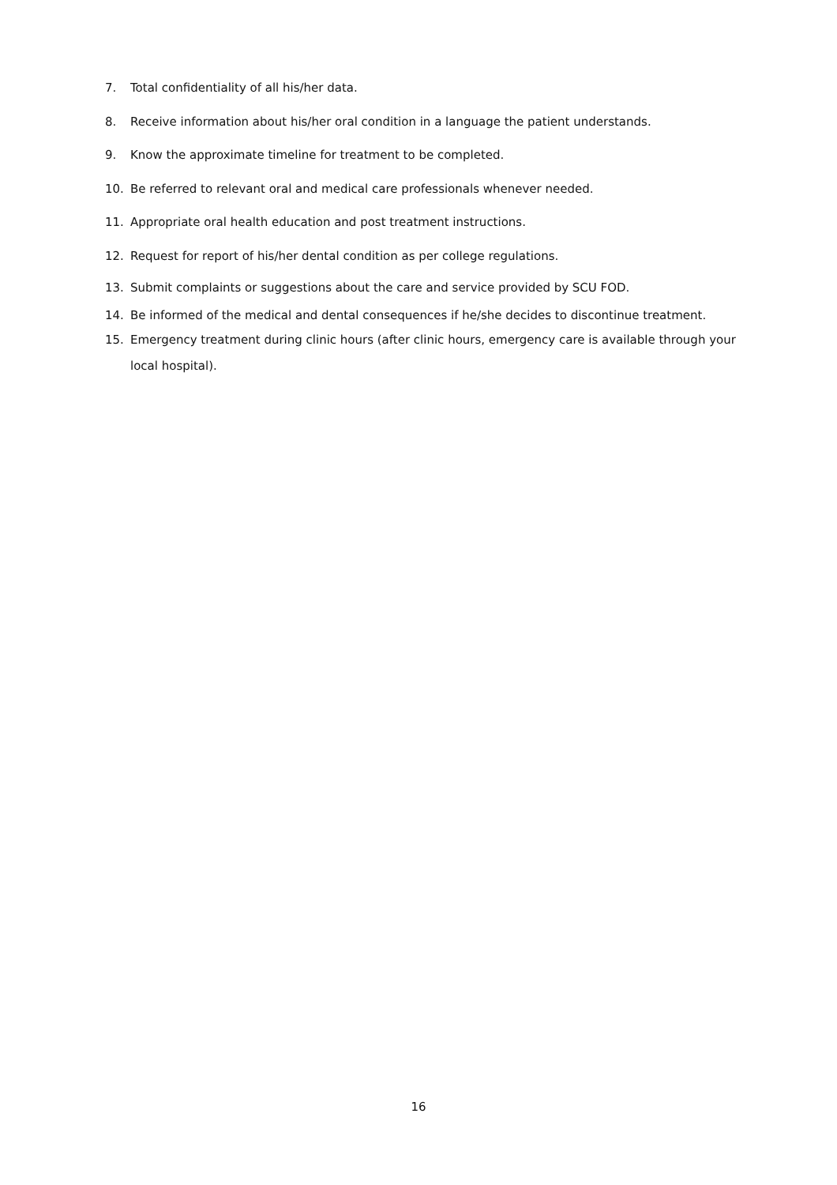7. Total confidentiality of all his/her data.
8. Receive information about his/her oral condition in a language the patient understands.
9. Know the approximate timeline for treatment to be completed.
10. Be referred to relevant oral and medical care professionals whenever needed.
11. Appropriate oral health education and post treatment instructions.
12. Request for report of his/her dental condition as per college regulations.
13. Submit complaints or suggestions about the care and service provided by SCU FOD.
14. Be informed of the medical and dental consequences if he/she decides to discontinue treatment.
15. Emergency treatment during clinic hours (after clinic hours, emergency care is available through your local hospital).
16